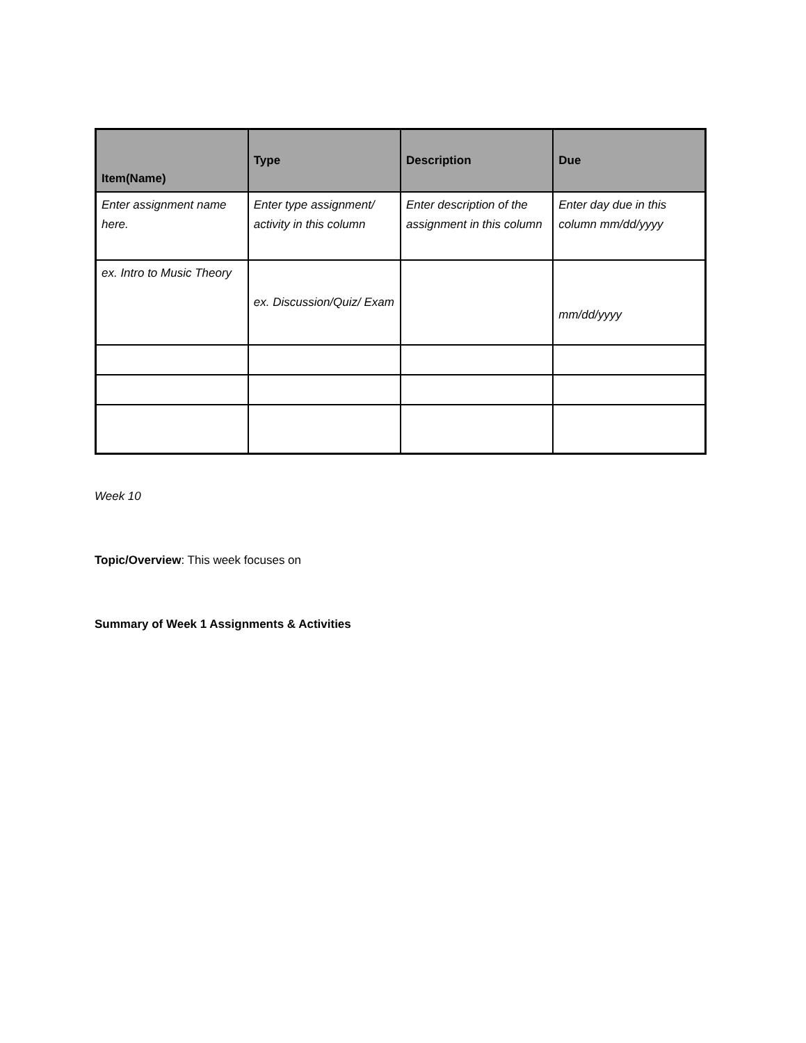| Item(Name) | Type | Description | Due |
| --- | --- | --- | --- |
| Enter assignment name here. | Enter type assignment/ activity in this column | Enter description of the assignment in this column | Enter day due in this column mm/dd/yyyy |
| ex. Intro to Music Theory | ex. Discussion/Quiz/ Exam | | mm/dd/yyyy |
Week 10
Topic/Overview: This week focuses on
Summary of Week 1 Assignments & Activities